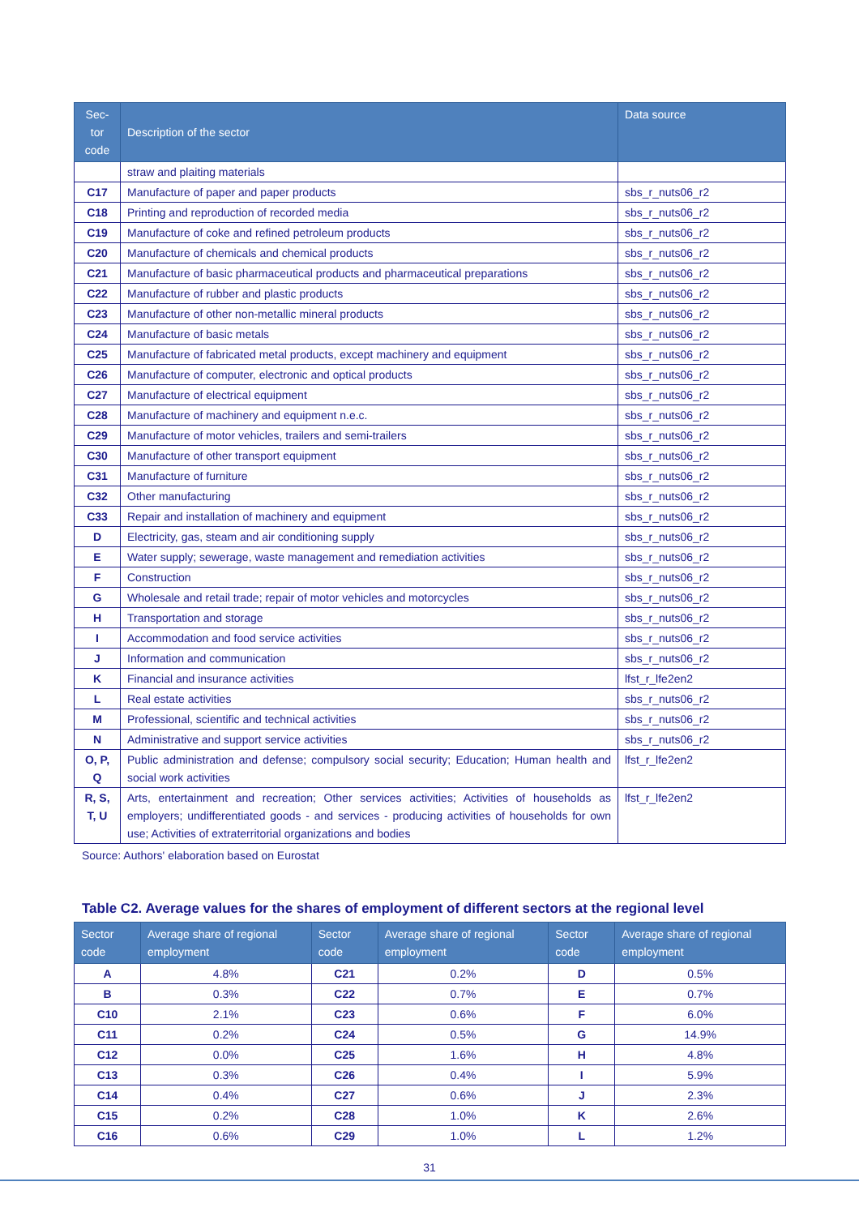| Sec- tor code | Description of the sector | Data source |
| --- | --- | --- |
| | straw and plaiting materials | |
| C17 | Manufacture of paper and paper products | sbs_r_nuts06_r2 |
| C18 | Printing and reproduction of recorded media | sbs_r_nuts06_r2 |
| C19 | Manufacture of coke and refined petroleum products | sbs_r_nuts06_r2 |
| C20 | Manufacture of chemicals and chemical products | sbs_r_nuts06_r2 |
| C21 | Manufacture of basic pharmaceutical products and pharmaceutical preparations | sbs_r_nuts06_r2 |
| C22 | Manufacture of rubber and plastic products | sbs_r_nuts06_r2 |
| C23 | Manufacture of other non-metallic mineral products | sbs_r_nuts06_r2 |
| C24 | Manufacture of basic metals | sbs_r_nuts06_r2 |
| C25 | Manufacture of fabricated metal products, except machinery and equipment | sbs_r_nuts06_r2 |
| C26 | Manufacture of computer, electronic and optical products | sbs_r_nuts06_r2 |
| C27 | Manufacture of electrical equipment | sbs_r_nuts06_r2 |
| C28 | Manufacture of machinery and equipment n.e.c. | sbs_r_nuts06_r2 |
| C29 | Manufacture of motor vehicles, trailers and semi-trailers | sbs_r_nuts06_r2 |
| C30 | Manufacture of other transport equipment | sbs_r_nuts06_r2 |
| C31 | Manufacture of furniture | sbs_r_nuts06_r2 |
| C32 | Other manufacturing | sbs_r_nuts06_r2 |
| C33 | Repair and installation of machinery and equipment | sbs_r_nuts06_r2 |
| D | Electricity, gas, steam and air conditioning supply | sbs_r_nuts06_r2 |
| E | Water supply; sewerage, waste management and remediation activities | sbs_r_nuts06_r2 |
| F | Construction | sbs_r_nuts06_r2 |
| G | Wholesale and retail trade; repair of motor vehicles and motorcycles | sbs_r_nuts06_r2 |
| H | Transportation and storage | sbs_r_nuts06_r2 |
| I | Accommodation and food service activities | sbs_r_nuts06_r2 |
| J | Information and communication | sbs_r_nuts06_r2 |
| K | Financial and insurance activities | lfst_r_lfe2en2 |
| L | Real estate activities | sbs_r_nuts06_r2 |
| M | Professional, scientific and technical activities | sbs_r_nuts06_r2 |
| N | Administrative and support service activities | sbs_r_nuts06_r2 |
| O, P, Q | Public administration and defense; compulsory social security; Education; Human health and social work activities | lfst_r_lfe2en2 |
| R, S, T, U | Arts, entertainment and recreation; Other services activities; Activities of households as employers; undifferentiated goods - and services - producing activities of households for own use; Activities of extraterritorial organizations and bodies | lfst_r_lfe2en2 |
Source: Authors' elaboration based on Eurostat
Table C2. Average values for the shares of employment of different sectors at the regional level
| Sector code | Average share of regional employment | Sector code | Average share of regional employment | Sector code | Average share of regional employment |
| --- | --- | --- | --- | --- | --- |
| A | 4.8% | C21 | 0.2% | D | 0.5% |
| B | 0.3% | C22 | 0.7% | E | 0.7% |
| C10 | 2.1% | C23 | 0.6% | F | 6.0% |
| C11 | 0.2% | C24 | 0.5% | G | 14.9% |
| C12 | 0.0% | C25 | 1.6% | H | 4.8% |
| C13 | 0.3% | C26 | 0.4% | I | 5.9% |
| C14 | 0.4% | C27 | 0.6% | J | 2.3% |
| C15 | 0.2% | C28 | 1.0% | K | 2.6% |
| C16 | 0.6% | C29 | 1.0% | L | 1.2% |
31